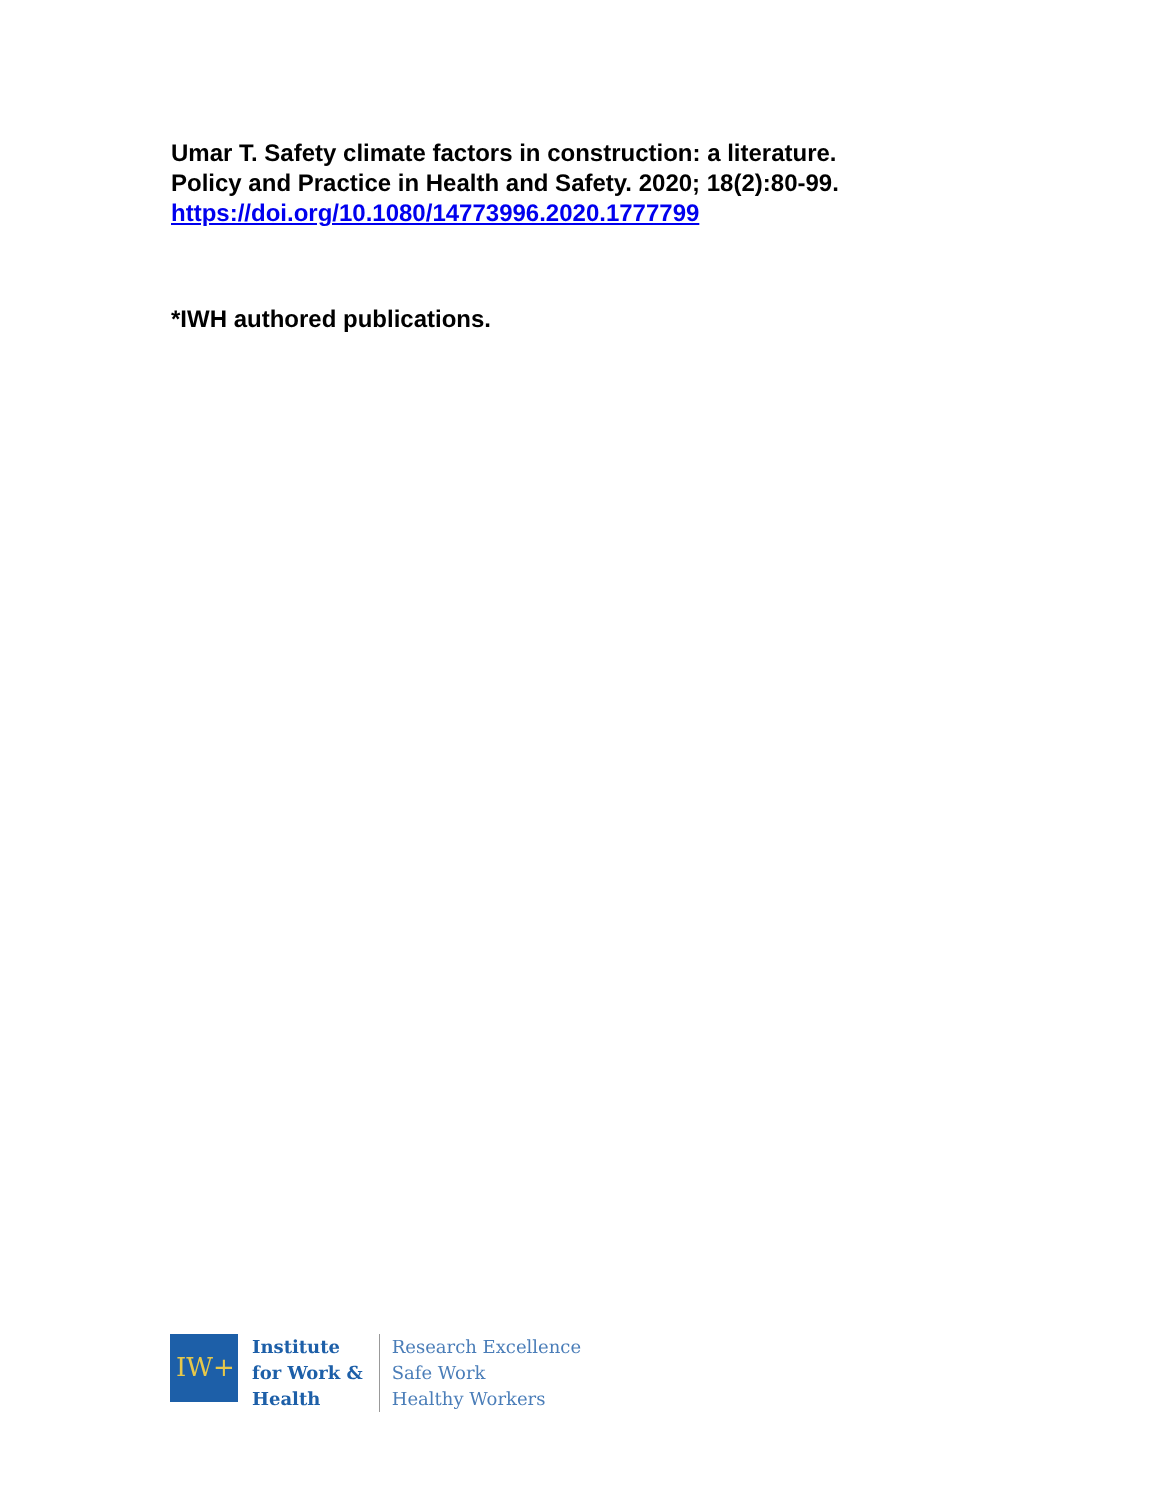Umar T. Safety climate factors in construction: a literature.
Policy and Practice in Health and Safety. 2020; 18(2):80-99.
https://doi.org/10.1080/14773996.2020.1777799
*IWH authored publications.
IW+
Institute
for Work &
Health
Research Excellence
Safe Work
Healthy Workers